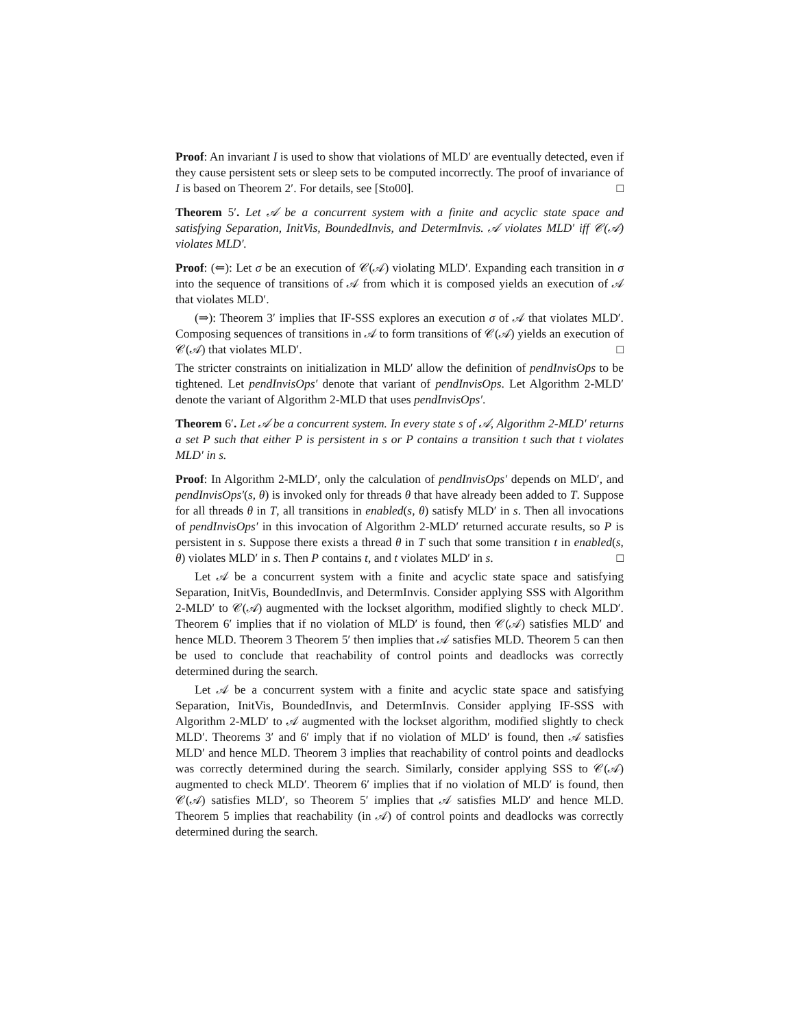Proof: An invariant I is used to show that violations of MLD′ are eventually detected, even if they cause persistent sets or sleep sets to be computed incorrectly. The proof of invariance of I is based on Theorem 2′. For details, see [Sto00]. □
Theorem 5′. Let 𝒜 be a concurrent system with a finite and acyclic state space and satisfying Separation, InitVis, BoundedInvis, and DetermInvis. 𝒜 violates MLD′ iff 𝒞(𝒜) violates MLD′.
Proof: (⇐): Let σ be an execution of 𝒞(𝒜) violating MLD′. Expanding each transition in σ into the sequence of transitions of 𝒜 from which it is composed yields an execution of 𝒜 that violates MLD′.
(⇒): Theorem 3′ implies that IF-SSS explores an execution σ of 𝒜 that violates MLD′. Composing sequences of transitions in 𝒜 to form transitions of 𝒞(𝒜) yields an execution of 𝒞(𝒜) that violates MLD′. □
The stricter constraints on initialization in MLD′ allow the definition of pendInvisOps to be tightened. Let pendInvisOps′ denote that variant of pendInvisOps. Let Algorithm 2-MLD′ denote the variant of Algorithm 2-MLD that uses pendInvisOps′.
Theorem 6′. Let 𝒜 be a concurrent system. In every state s of 𝒜, Algorithm 2-MLD′ returns a set P such that either P is persistent in s or P contains a transition t such that t violates MLD′ in s.
Proof: In Algorithm 2-MLD′, only the calculation of pendInvisOps′ depends on MLD′, and pendInvisOps′(s, θ) is invoked only for threads θ that have already been added to T. Suppose for all threads θ in T, all transitions in enabled(s, θ) satisfy MLD′ in s. Then all invocations of pendInvisOps′ in this invocation of Algorithm 2-MLD′ returned accurate results, so P is persistent in s. Suppose there exists a thread θ in T such that some transition t in enabled(s, θ) violates MLD′ in s. Then P contains t, and t violates MLD′ in s. □
Let 𝒜 be a concurrent system with a finite and acyclic state space and satisfying Separation, InitVis, BoundedInvis, and DetermInvis. Consider applying SSS with Algorithm 2-MLD′ to 𝒞(𝒜) augmented with the lockset algorithm, modified slightly to check MLD′. Theorem 6′ implies that if no violation of MLD′ is found, then 𝒞(𝒜) satisfies MLD′ and hence MLD. Theorem 3 Theorem 5′ then implies that 𝒜 satisfies MLD. Theorem 5 can then be used to conclude that reachability of control points and deadlocks was correctly determined during the search.
Let 𝒜 be a concurrent system with a finite and acyclic state space and satisfying Separation, InitVis, BoundedInvis, and DetermInvis. Consider applying IF-SSS with Algorithm 2-MLD′ to 𝒜 augmented with the lockset algorithm, modified slightly to check MLD′. Theorems 3′ and 6′ imply that if no violation of MLD′ is found, then 𝒜 satisfies MLD′ and hence MLD. Theorem 3 implies that reachability of control points and deadlocks was correctly determined during the search. Similarly, consider applying SSS to 𝒞(𝒜) augmented to check MLD′. Theorem 6′ implies that if no violation of MLD′ is found, then 𝒞(𝒜) satisfies MLD′, so Theorem 5′ implies that 𝒜 satisfies MLD′ and hence MLD. Theorem 5 implies that reachability (in 𝒜) of control points and deadlocks was correctly determined during the search.